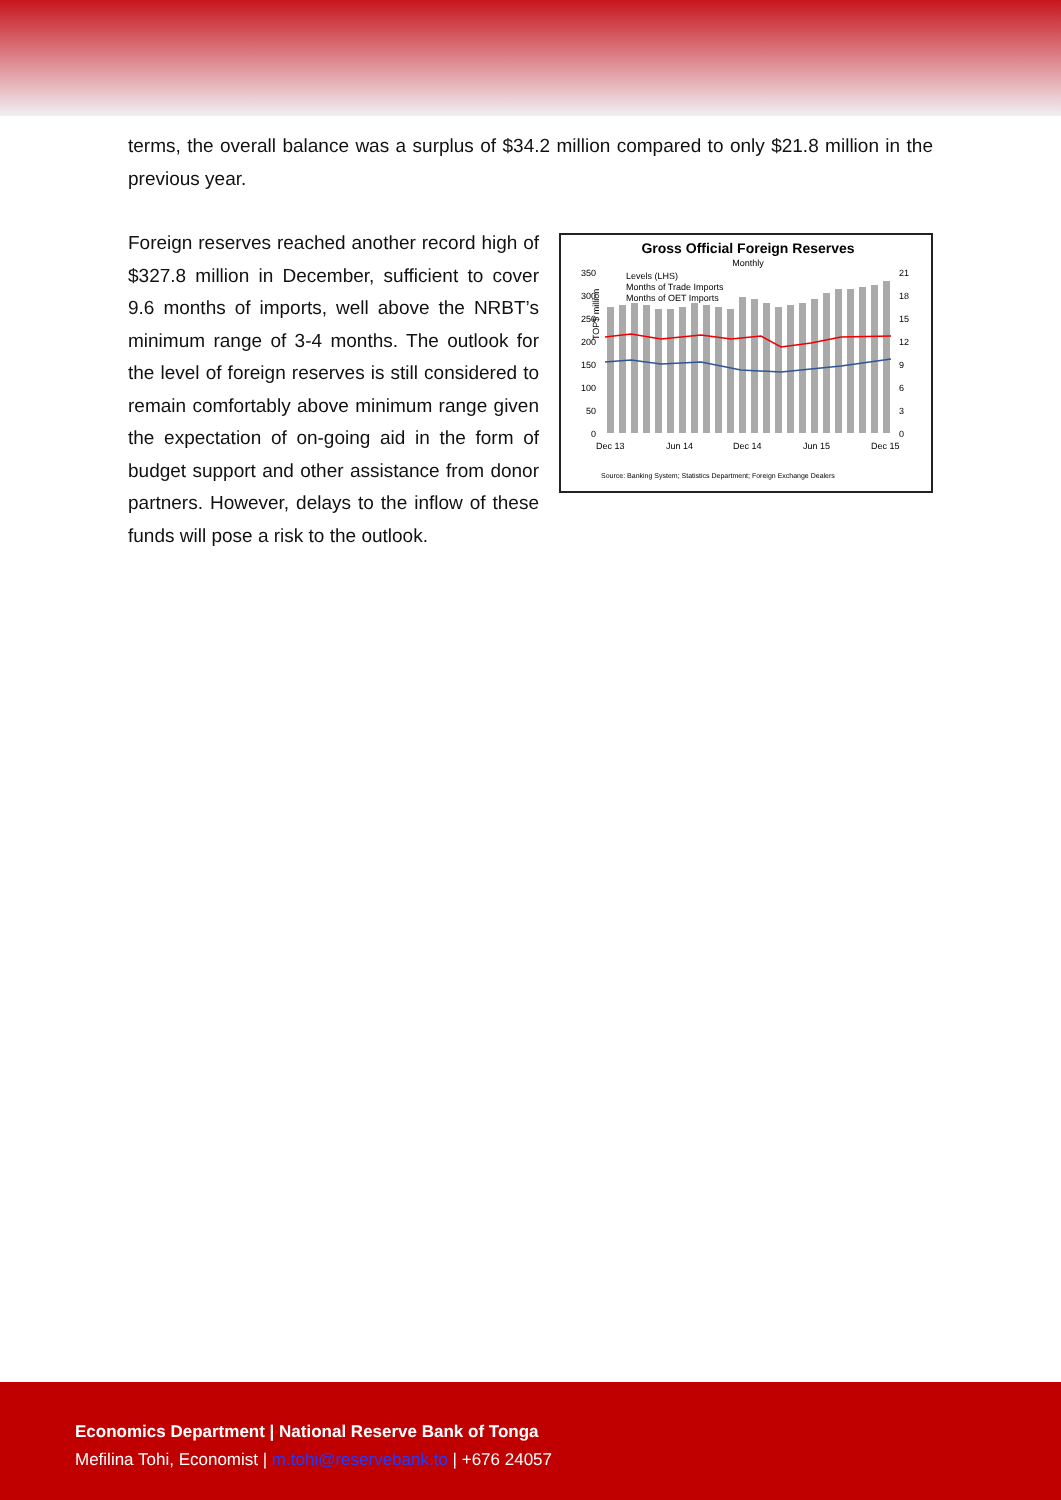terms, the overall balance was a surplus of $34.2 million compared to only $21.8 million in the previous year.
Gross Official Foreign Reserves
Monthly
TOP$ million
350
300
250
200
150
100
50
0
21
18
15
12
9
6
3
0
Levels (LHS)
Months of Trade Imports
Months of OET Imports
Dec 13
Jun 14
Dec 14
Jun 15
Dec 15
Source: Banking System; Statistics Department; Foreign Exchange Dealers
Foreign reserves reached another record high of $327.8 million in December, sufficient to cover 9.6 months of imports, well above the NRBT’s minimum range of 3-4 months. The outlook for the level of foreign reserves is still considered to remain comfortably above minimum range given the expectation of on-going aid in the form of budget support and other assistance from donor partners. However, delays to the inflow of these funds will pose a risk to the outlook.
Economics Department | National Reserve Bank of Tonga
Mefilina Tohi, Economist | m.tohi@reservebank.to | +676 24057